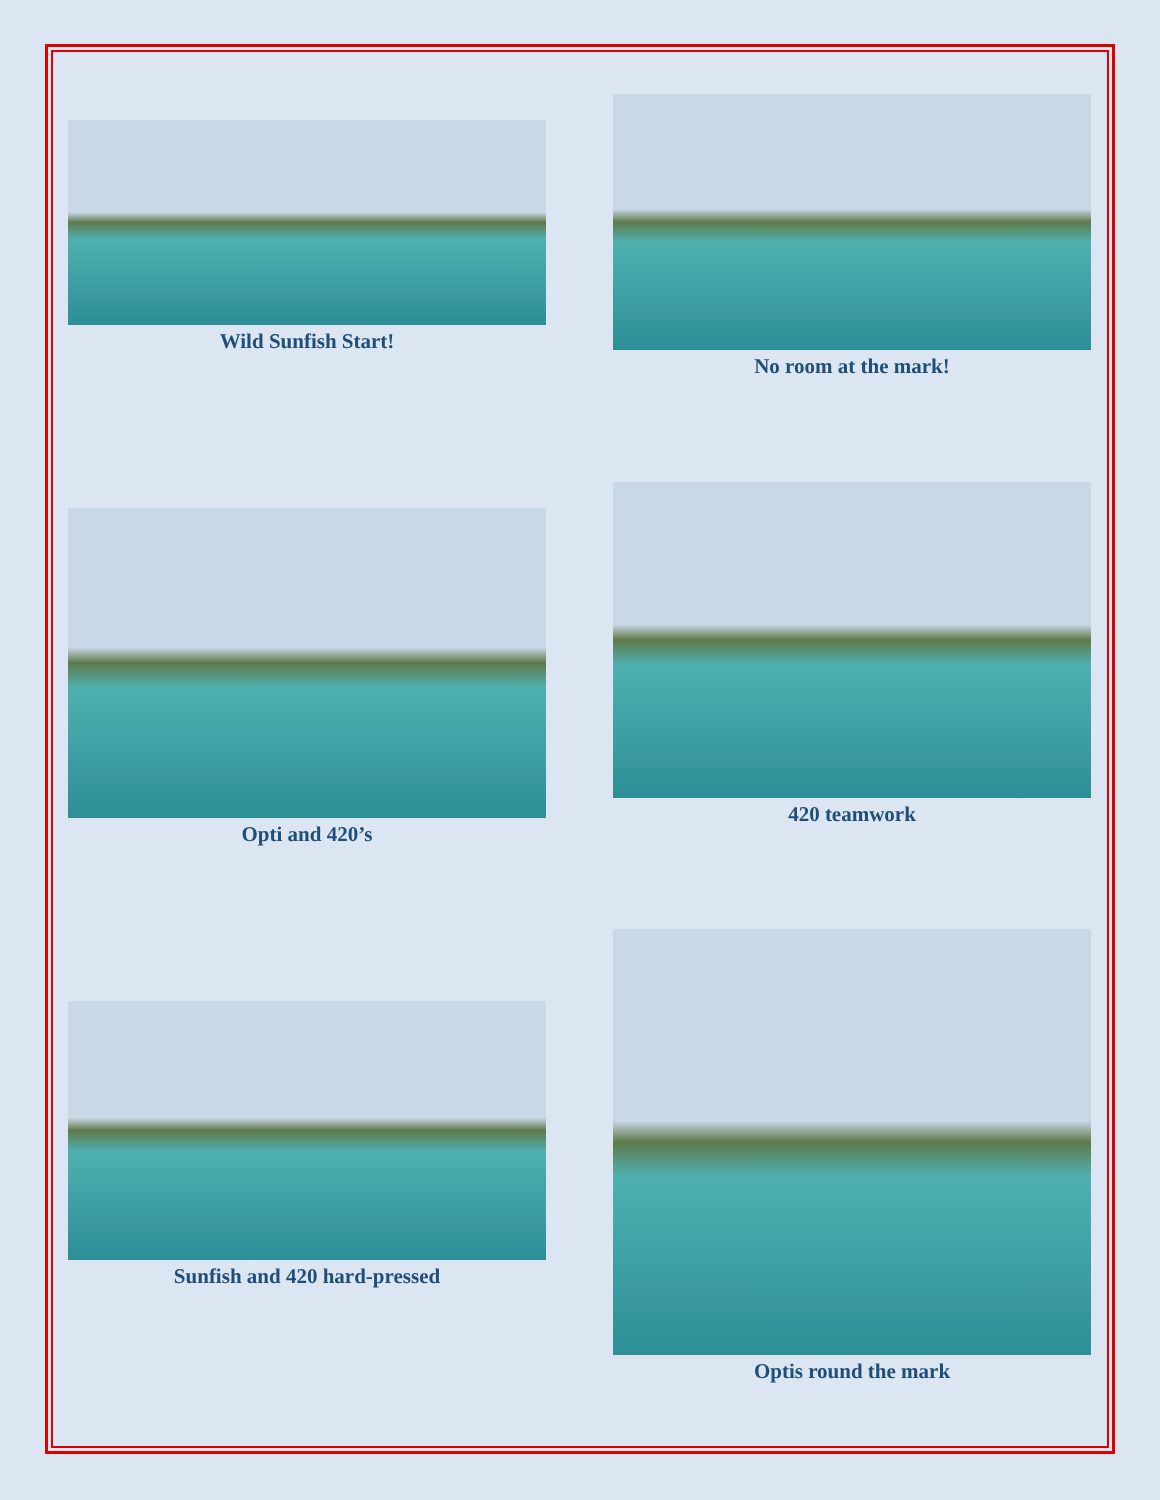Wild Sunfish Start!
No room at the mark!
Opti and 420’s
420 teamwork
Sunfish and 420 hard-pressed
Optis round the mark